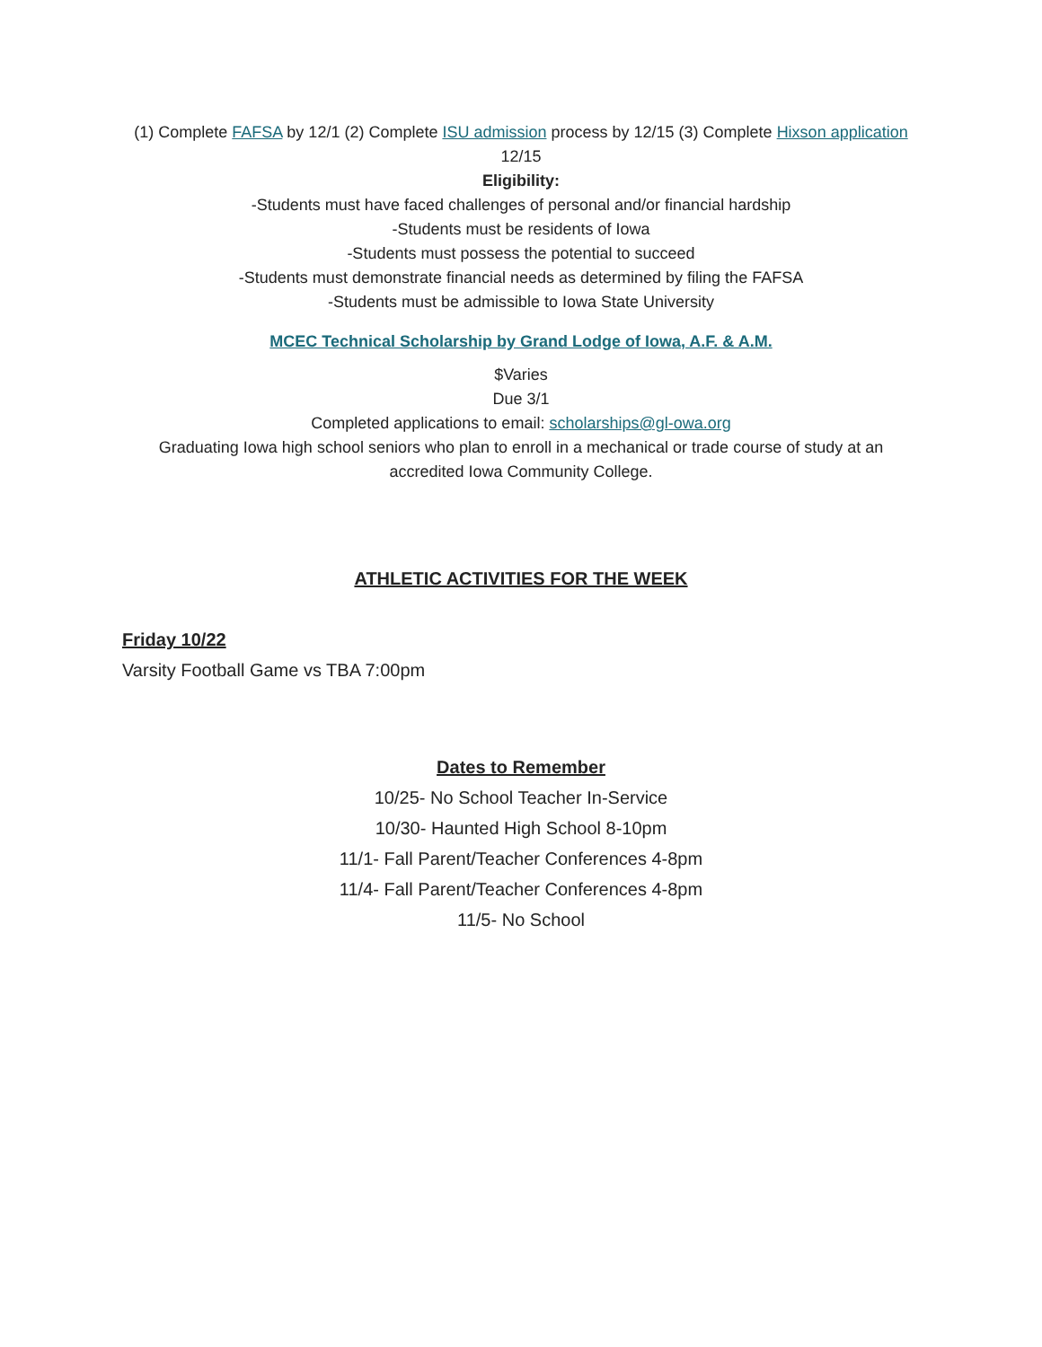(1) Complete FAFSA by 12/1 (2) Complete ISU admission process by 12/15 (3) Complete Hixson application 12/15
Eligibility:
-Students must have faced challenges of personal and/or financial hardship
-Students must be residents of Iowa
-Students must possess the potential to succeed
-Students must demonstrate financial needs as determined by filing the FAFSA
-Students must be admissible to Iowa State University
MCEC Technical Scholarship by Grand Lodge of Iowa, A.F. & A.M.
$Varies
Due 3/1
Completed applications to email: scholarships@gl-owa.org
Graduating Iowa high school seniors who plan to enroll in a mechanical or trade course of study at an accredited Iowa Community College.
ATHLETIC ACTIVITIES FOR THE WEEK
Friday 10/22
Varsity Football Game vs TBA 7:00pm
Dates to Remember
10/25- No School Teacher In-Service
10/30- Haunted High School 8-10pm
11/1- Fall Parent/Teacher Conferences 4-8pm
11/4- Fall Parent/Teacher Conferences 4-8pm
11/5- No School